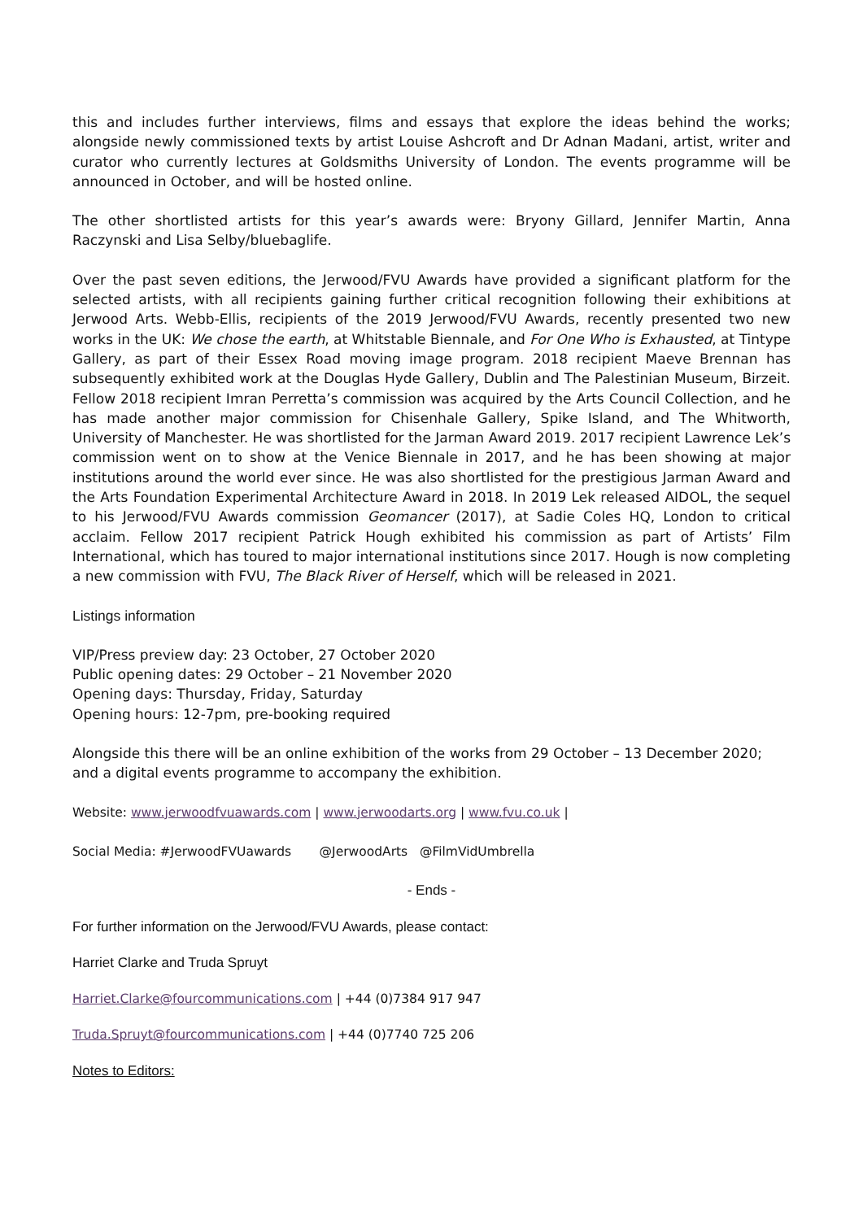this and includes further interviews, films and essays that explore the ideas behind the works; alongside newly commissioned texts by artist Louise Ashcroft and Dr Adnan Madani, artist, writer and curator who currently lectures at Goldsmiths University of London. The events programme will be announced in October, and will be hosted online.
The other shortlisted artists for this year’s awards were: Bryony Gillard, Jennifer Martin, Anna Raczynski and Lisa Selby/bluebaglife.
Over the past seven editions, the Jerwood/FVU Awards have provided a significant platform for the selected artists, with all recipients gaining further critical recognition following their exhibitions at Jerwood Arts. Webb-Ellis, recipients of the 2019 Jerwood/FVU Awards, recently presented two new works in the UK: We chose the earth, at Whitstable Biennale, and For One Who is Exhausted, at Tintype Gallery, as part of their Essex Road moving image program. 2018 recipient Maeve Brennan has subsequently exhibited work at the Douglas Hyde Gallery, Dublin and The Palestinian Museum, Birzeit. Fellow 2018 recipient Imran Perretta’s commission was acquired by the Arts Council Collection, and he has made another major commission for Chisenhale Gallery, Spike Island, and The Whitworth, University of Manchester. He was shortlisted for the Jarman Award 2019. 2017 recipient Lawrence Lek’s commission went on to show at the Venice Biennale in 2017, and he has been showing at major institutions around the world ever since. He was also shortlisted for the prestigious Jarman Award and the Arts Foundation Experimental Architecture Award in 2018. In 2019 Lek released AIDOL, the sequel to his Jerwood/FVU Awards commission Geomancer (2017), at Sadie Coles HQ, London to critical acclaim. Fellow 2017 recipient Patrick Hough exhibited his commission as part of Artists’ Film International, which has toured to major international institutions since 2017. Hough is now completing a new commission with FVU, The Black River of Herself, which will be released in 2021.
Listings information
VIP/Press preview day: 23 October, 27 October 2020
Public opening dates: 29 October – 21 November 2020
Opening days: Thursday, Friday, Saturday
Opening hours: 12-7pm, pre-booking required
Alongside this there will be an online exhibition of the works from 29 October – 13 December 2020; and a digital events programme to accompany the exhibition.
Website: www.jerwoodfvuawards.com | www.jerwoodarts.org | www.fvu.co.uk |
Social Media: #JerwoodFVUawards @JerwoodArts @FilmVidUmbrella
- Ends -
For further information on the Jerwood/FVU Awards, please contact:
Harriet Clarke and Truda Spruyt
Harriet.Clarke@fourcommunications.com | +44 (0)7384 917 947
Truda.Spruyt@fourcommunications.com | +44 (0)7740 725 206
Notes to Editors: